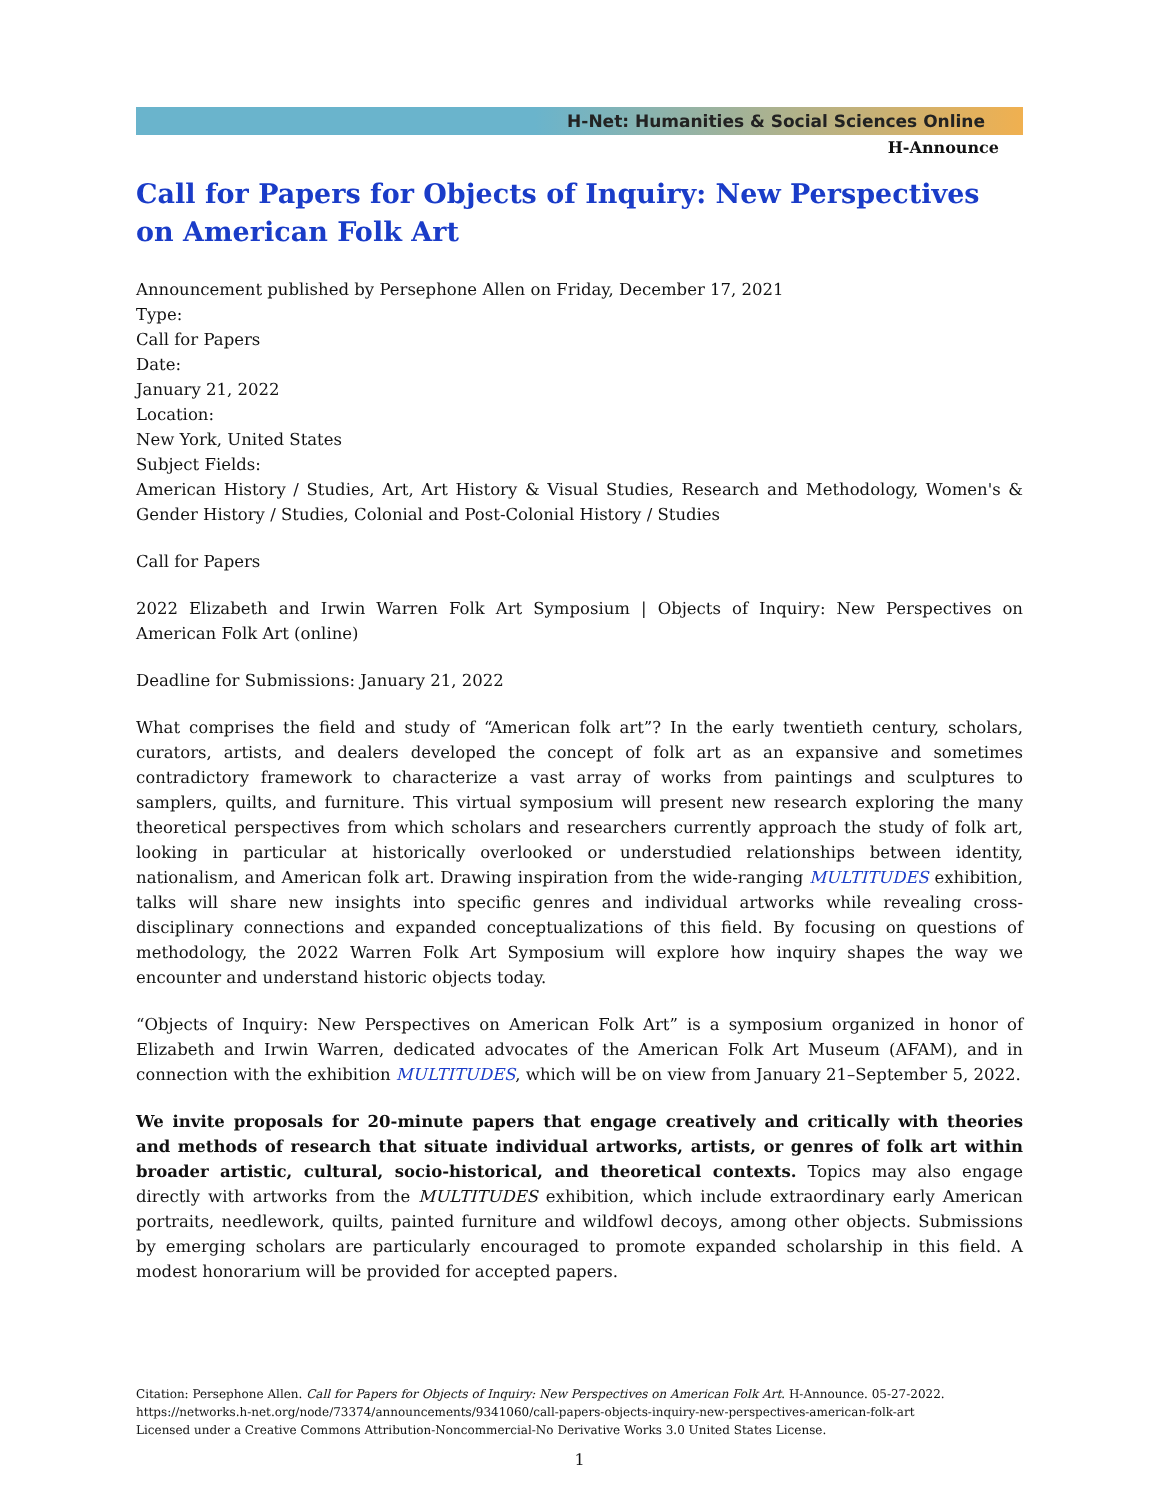H-Net: Humanities & Social Sciences Online
H-Announce
Call for Papers for Objects of Inquiry: New Perspectives on American Folk Art
Announcement published by Persephone Allen on Friday, December 17, 2021
Type:
Call for Papers
Date:
January 21, 2022
Location:
New York, United States
Subject Fields:
American History / Studies, Art, Art History & Visual Studies, Research and Methodology, Women's & Gender History / Studies, Colonial and Post-Colonial History / Studies
Call for Papers
2022 Elizabeth and Irwin Warren Folk Art Symposium | Objects of Inquiry: New Perspectives on American Folk Art (online)
Deadline for Submissions: January 21, 2022
What comprises the field and study of “American folk art”? In the early twentieth century, scholars, curators, artists, and dealers developed the concept of folk art as an expansive and sometimes contradictory framework to characterize a vast array of works from paintings and sculptures to samplers, quilts, and furniture. This virtual symposium will present new research exploring the many theoretical perspectives from which scholars and researchers currently approach the study of folk art, looking in particular at historically overlooked or understudied relationships between identity, nationalism, and American folk art. Drawing inspiration from the wide-ranging MULTITUDES exhibition, talks will share new insights into specific genres and individual artworks while revealing cross-disciplinary connections and expanded conceptualizations of this field. By focusing on questions of methodology, the 2022 Warren Folk Art Symposium will explore how inquiry shapes the way we encounter and understand historic objects today.
“Objects of Inquiry: New Perspectives on American Folk Art” is a symposium organized in honor of Elizabeth and Irwin Warren, dedicated advocates of the American Folk Art Museum (AFAM), and in connection with the exhibition MULTITUDES, which will be on view from January 21–September 5, 2022.
We invite proposals for 20-minute papers that engage creatively and critically with theories and methods of research that situate individual artworks, artists, or genres of folk art within broader artistic, cultural, socio-historical, and theoretical contexts. Topics may also engage directly with artworks from the MULTITUDES exhibition, which include extraordinary early American portraits, needlework, quilts, painted furniture and wildfowl decoys, among other objects. Submissions by emerging scholars are particularly encouraged to promote expanded scholarship in this field. A modest honorarium will be provided for accepted papers.
Citation: Persephone Allen. Call for Papers for Objects of Inquiry: New Perspectives on American Folk Art. H-Announce. 05-27-2022.
https://networks.h-net.org/node/73374/announcements/9341060/call-papers-objects-inquiry-new-perspectives-american-folk-art
Licensed under a Creative Commons Attribution-Noncommercial-No Derivative Works 3.0 United States License.
1